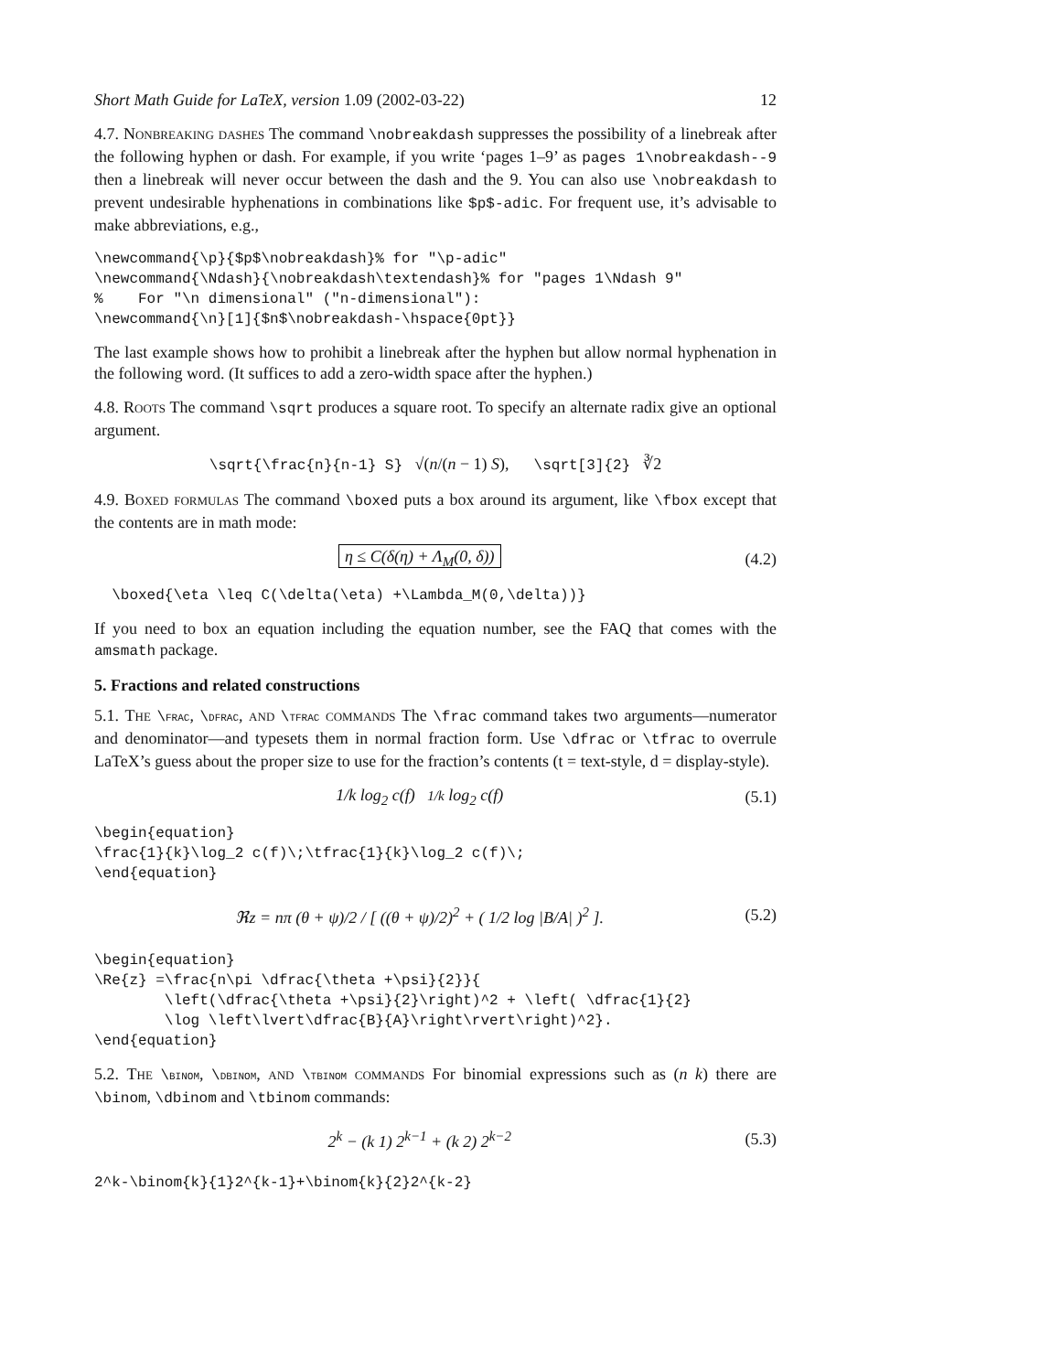Short Math Guide for LaTeX, version 1.09 (2002-03-22) 12
4.7. Nonbreaking dashes The command \nobreakdash suppresses the possibility of a linebreak after the following hyphen or dash. For example, if you write ‘pages 1–9’ as pages 1\nobreakdash--9 then a linebreak will never occur between the dash and the 9. You can also use \nobreakdash to prevent undesirable hyphenations in combinations like $p$-adic. For frequent use, it’s advisable to make abbreviations, e.g.,
\newcommand{\p}{$p$\nobreakdash}% for "\p-adic"
\newcommand{\Ndash}{\nobreakdash\textendash}% for "pages 1\Ndash 9"
%    For "\n dimensional" ("n-dimensional"):
\newcommand{\n}[1]{$n$\nobreakdash-\hspace{0pt}}
The last example shows how to prohibit a linebreak after the hyphen but allow normal hyphenation in the following word. (It suffices to add a zero-width space after the hyphen.)
4.8. Roots The command \sqrt produces a square root. To specify an alternate radix give an optional argument.
\sqrt{\frac{n}{n-1} S} √(n/(n − 1) S), \sqrt[3]{2} ∛2
4.9. Boxed formulas The command \boxed puts a box around its argument, like \fbox except that the contents are in math mode:
η ≤ C(δ(η) + Λ<sub>M</sub>(0, δ)) (4.2)
  \boxed{\eta \leq C(\delta(\eta) +\Lambda_M(0,\delta))}
If you need to box an equation including the equation number, see the FAQ that comes with the amsmath package.
5. Fractions and related constructions
5.1. The \frac, \dfrac, and \tfrac commands The \frac command takes two arguments—numerator and denominator—and typesets them in normal fraction form. Use \dfrac or \tfrac to overrule LaTeX’s guess about the proper size to use for the fraction’s contents (t = text-style, d = display-style).
1/k log<sub>2</sub> c(f) 1/k log<sub>2</sub> c(f) (5.1)
\begin{equation}
\frac{1}{k}\log_2 c(f)\;\tfrac{1}{k}\log_2 c(f)\;
\end{equation}
ℜz = nπ (θ + ψ)/2 / [ ((θ + ψ)/2)<sup>2</sup> + ( 1/2 log |B/A| )<sup>2</sup> ].
(5.2)
\begin{equation}
\Re{z} =\frac{n\pi \dfrac{\theta +\psi}{2}}{
        \left(\dfrac{\theta +\psi}{2}\right)^2 + \left( \dfrac{1}{2}
        \log \left\lvert\dfrac{B}{A}\right\rvert\right)^2}.
\end{equation}
5.2. The \binom, \dbinom, and \tbinom commands For binomial expressions such as (n k) there are \binom, \dbinom and \tbinom commands:
2<sup>k</sup> − (k 1) 2<sup>k−1</sup> + (k 2) 2<sup>k−2</sup> (5.3)
2^k-\binom{k}{1}2^{k-1}+\binom{k}{2}2^{k-2}